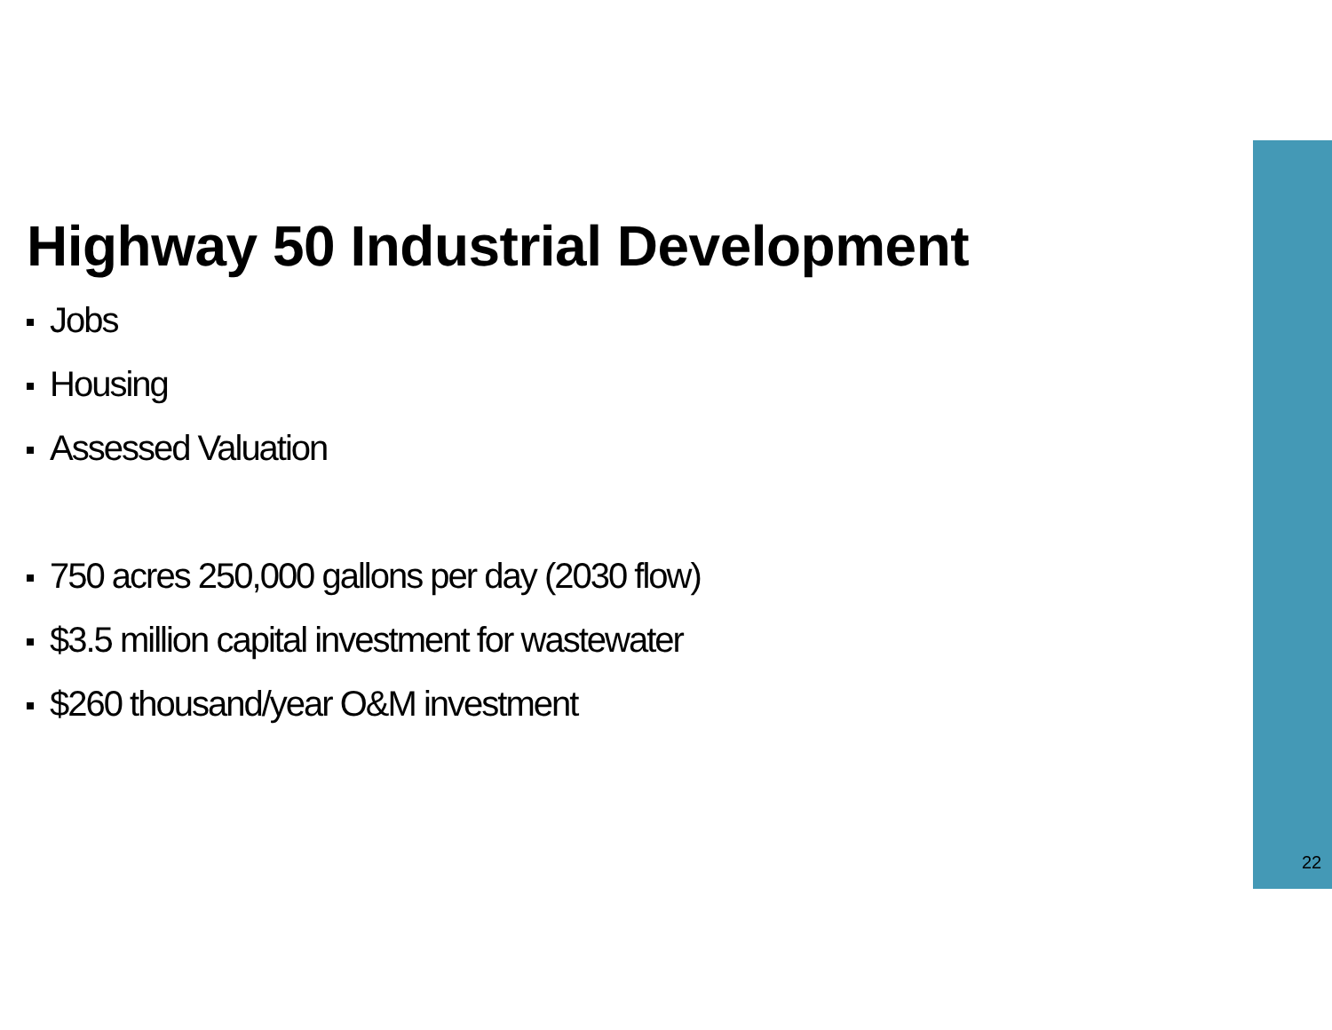Highway 50 Industrial Development
Jobs
Housing
Assessed Valuation
750 acres 250,000 gallons per day (2030 flow)
$3.5 million capital investment for wastewater
$260 thousand/year O&M investment
22